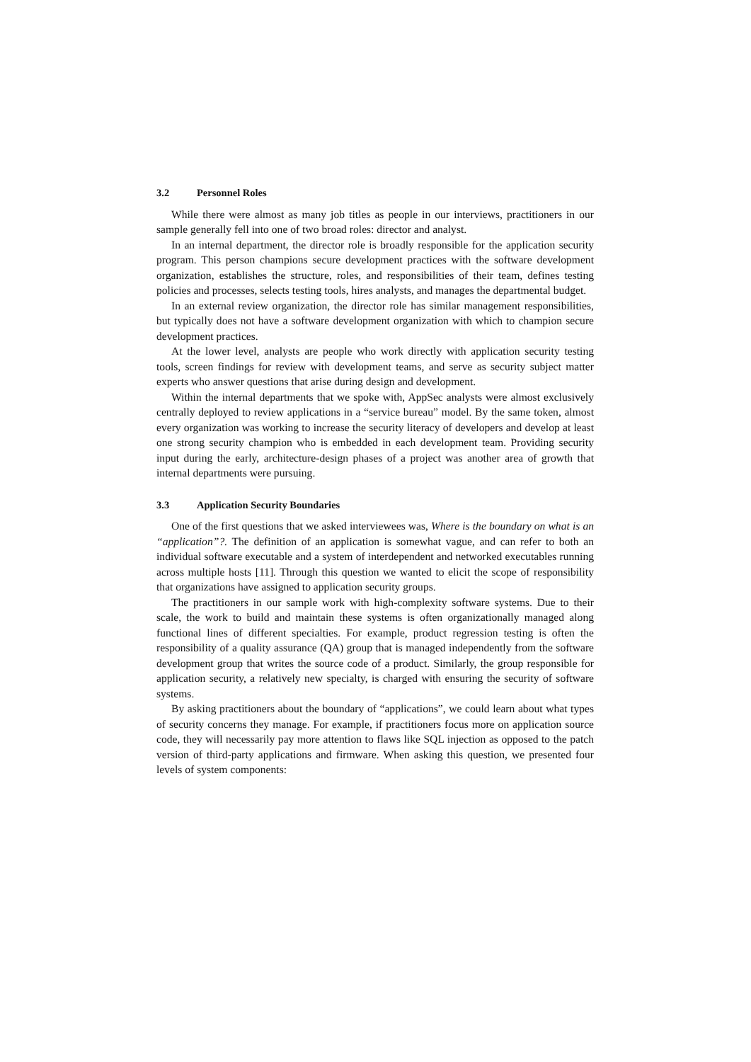3.2 Personnel Roles
While there were almost as many job titles as people in our interviews, practitioners in our sample generally fell into one of two broad roles: director and analyst.
In an internal department, the director role is broadly responsible for the application security program. This person champions secure development practices with the software development organization, establishes the structure, roles, and responsibilities of their team, defines testing policies and processes, selects testing tools, hires analysts, and manages the departmental budget.
In an external review organization, the director role has similar management responsibilities, but typically does not have a software development organization with which to champion secure development practices.
At the lower level, analysts are people who work directly with application security testing tools, screen findings for review with development teams, and serve as security subject matter experts who answer questions that arise during design and development.
Within the internal departments that we spoke with, AppSec analysts were almost exclusively centrally deployed to review applications in a “service bureau” model. By the same token, almost every organization was working to increase the security literacy of developers and develop at least one strong security champion who is embedded in each development team. Providing security input during the early, architecture-design phases of a project was another area of growth that internal departments were pursuing.
3.3 Application Security Boundaries
One of the first questions that we asked interviewees was, Where is the boundary on what is an “application”?. The definition of an application is somewhat vague, and can refer to both an individual software executable and a system of interdependent and networked executables running across multiple hosts [11]. Through this question we wanted to elicit the scope of responsibility that organizations have assigned to application security groups.
The practitioners in our sample work with high-complexity software systems. Due to their scale, the work to build and maintain these systems is often organizationally managed along functional lines of different specialties. For example, product regression testing is often the responsibility of a quality assurance (QA) group that is managed independently from the software development group that writes the source code of a product. Similarly, the group responsible for application security, a relatively new specialty, is charged with ensuring the security of software systems.
By asking practitioners about the boundary of “applications”, we could learn about what types of security concerns they manage. For example, if practitioners focus more on application source code, they will necessarily pay more attention to flaws like SQL injection as opposed to the patch version of third-party applications and firmware. When asking this question, we presented four levels of system components: